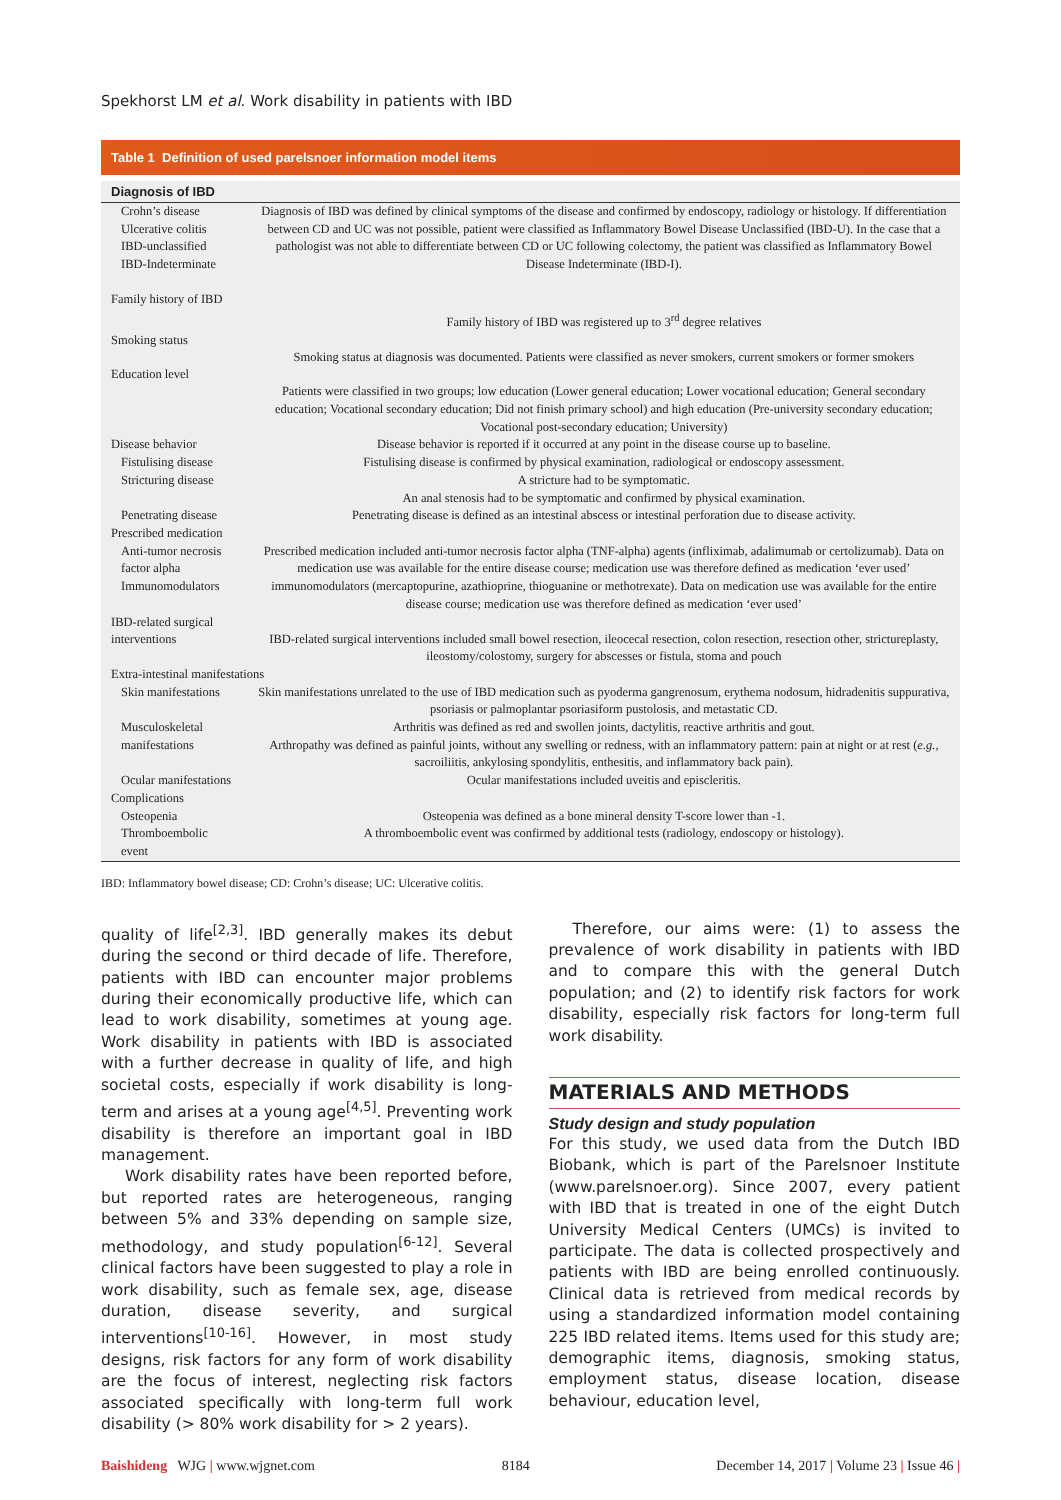Spekhorst LM et al. Work disability in patients with IBD
Table 1 Definition of used parelsnoer information model items
| Diagnosis of IBD | |
| --- | --- |
| Crohn’s disease Ulcerative colitis IBD-unclassified IBD-Indeterminate | Diagnosis of IBD was defined by clinical symptoms of the disease and confirmed by endoscopy, radiology or histology. If differentiation between CD and UC was not possible, patient were classified as Inflammatory Bowel Disease Unclassified (IBD-U). In the case that a pathologist was not able to differentiate between CD or UC following colectomy, the patient was classified as Inflammatory Bowel Disease Indeterminate (IBD-I). |
| Family history of IBD | Family history of IBD was registered up to 3<sup>rd</sup> degree relatives |
| Smoking status | Smoking status at diagnosis was documented. Patients were classified as never smokers, current smokers or former smokers |
| Education level | Patients were classified in two groups; low education (Lower general education; Lower vocational education; General secondary education; Vocational secondary education; Did not finish primary school) and high education (Pre-university secondary education; Vocational post-secondary education; University) |
| Disease behavior | Disease behavior is reported if it occurred at any point in the disease course up to baseline. |
| Fistulising disease | Fistulising disease is confirmed by physical examination, radiological or endoscopy assessment. |
| Stricturing disease | A stricture had to be symptomatic. An anal stenosis had to be symptomatic and confirmed by physical examination. |
| Penetrating disease | Penetrating disease is defined as an intestinal abscess or intestinal perforation due to disease activity. |
| Prescribed medication | |
| Anti-tumor necrosis factor alpha | Prescribed medication included anti-tumor necrosis factor alpha (TNF-alpha) agents (infliximab, adalimumab or certolizumab). Data on medication use was available for the entire disease course; medication use was therefore defined as medication ‘ever used’ |
| Immunomodulators | immunomodulators (mercaptopurine, azathioprine, thioguanine or methotrexate). Data on medication use was available for the entire disease course; medication use was therefore defined as medication ‘ever used’ |
| IBD-related surgical interventions | IBD-related surgical interventions included small bowel resection, ileocecal resection, colon resection, resection other, strictureplasty, ileostomy/colostomy, surgery for abscesses or fistula, stoma and pouch |
| Extra-intestinal manifestations | |
| Skin manifestations | Skin manifestations unrelated to the use of IBD medication such as pyoderma gangrenosum, erythema nodosum, hidradenitis suppurativa, psoriasis or palmoplantar psoriasiform pustolosis, and metastatic CD. |
| Musculoskeletal manifestations | Arthritis was defined as red and swollen joints, dactylitis, reactive arthritis and gout. Arthropathy was defined as painful joints, without any swelling or redness, with an inflammatory pattern: pain at night or at rest ( e.g. , sacroiliitis, ankylosing spondylitis, enthesitis, and inflammatory back pain). |
| Ocular manifestations | Ocular manifestations included uveitis and episcleritis. |
| Complications | |
| Osteopenia | Osteopenia was defined as a bone mineral density T-score lower than -1. |
| Thromboembolic event | A thromboembolic event was confirmed by additional tests (radiology, endoscopy or histology). |
IBD: Inflammatory bowel disease; CD: Crohn’s disease; UC: Ulcerative colitis.
quality of life<sup>[2,3]</sup>. IBD generally makes its debut during the second or third decade of life. Therefore, patients with IBD can encounter major problems during their economically productive life, which can lead to work disability, sometimes at young age. Work disability in patients with IBD is associated with a further decrease in quality of life, and high societal costs, especially if work disability is long-term and arises at a young age<sup>[4,5]</sup>. Preventing work disability is therefore an important goal in IBD management.
Work disability rates have been reported before, but reported rates are heterogeneous, ranging between 5% and 33% depending on sample size, methodology, and study population<sup>[6-12]</sup>. Several clinical factors have been suggested to play a role in work disability, such as female sex, age, disease duration, disease severity, and surgical interventions<sup>[10-16]</sup>. However, in most study designs, risk factors for any form of work disability are the focus of interest, neglecting risk factors associated specifically with long-term full work disability (> 80% work disability for > 2 years).
Therefore, our aims were: (1) to assess the prevalence of work disability in patients with IBD and to compare this with the general Dutch population; and (2) to identify risk factors for work disability, especially risk factors for long-term full work disability.
MATERIALS AND METHODS
Study design and study population
For this study, we used data from the Dutch IBD Biobank, which is part of the Parelsnoer Institute (www.parelsnoer.org). Since 2007, every patient with IBD that is treated in one of the eight Dutch University Medical Centers (UMCs) is invited to participate. The data is collected prospectively and patients with IBD are being enrolled continuously. Clinical data is retrieved from medical records by using a standardized information model containing 225 IBD related items. Items used for this study are; demographic items, diagnosis, smoking status, employment status, disease location, disease behaviour, education level,
Baishideng WJG | www.wjgnet.com 8184 December 14, 2017 | Volume 23 | Issue 46 |